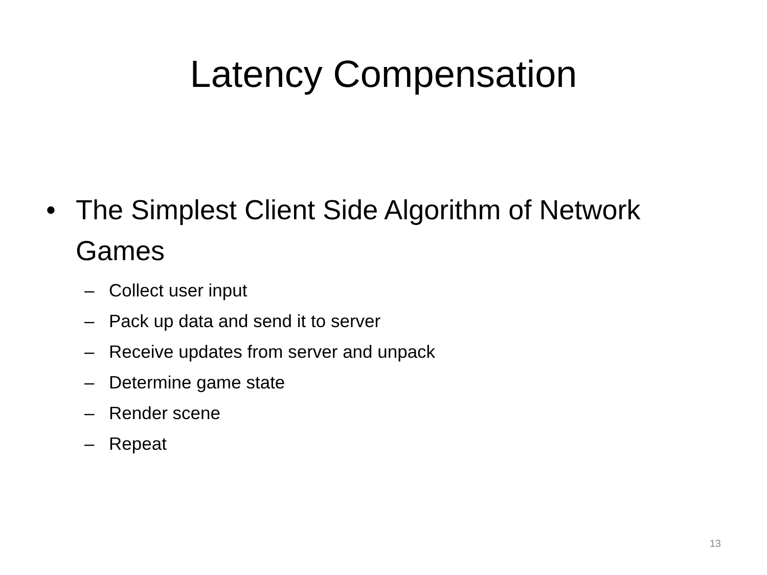Latency Compensation
• The Simplest Client Side Algorithm of Network Games
– Collect user input
– Pack up data and send it to server
– Receive updates from server and unpack
– Determine game state
– Render scene
– Repeat
13